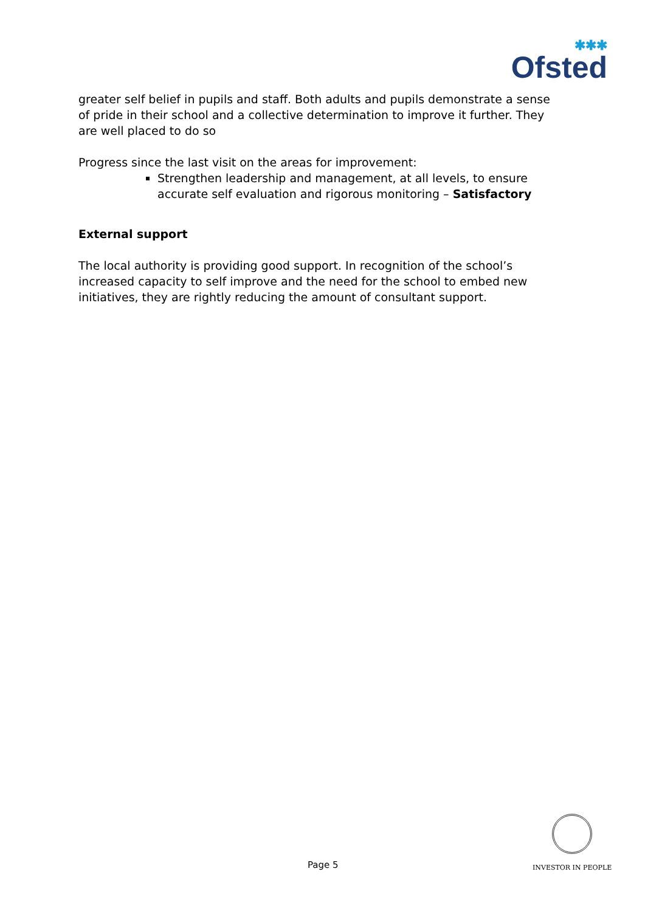✱✱✱
Ofsted
greater self belief in pupils and staff. Both adults and pupils demonstrate a sense of pride in their school and a collective determination to improve it further. They are well placed to do so
Progress since the last visit on the areas for improvement:
Strengthen leadership and management, at all levels, to ensure accurate self evaluation and rigorous monitoring – Satisfactory
External support
The local authority is providing good support. In recognition of the school’s increased capacity to self improve and the need for the school to embed new initiatives, they are rightly reducing the amount of consultant support.
Page 5
INVESTOR IN PEOPLE